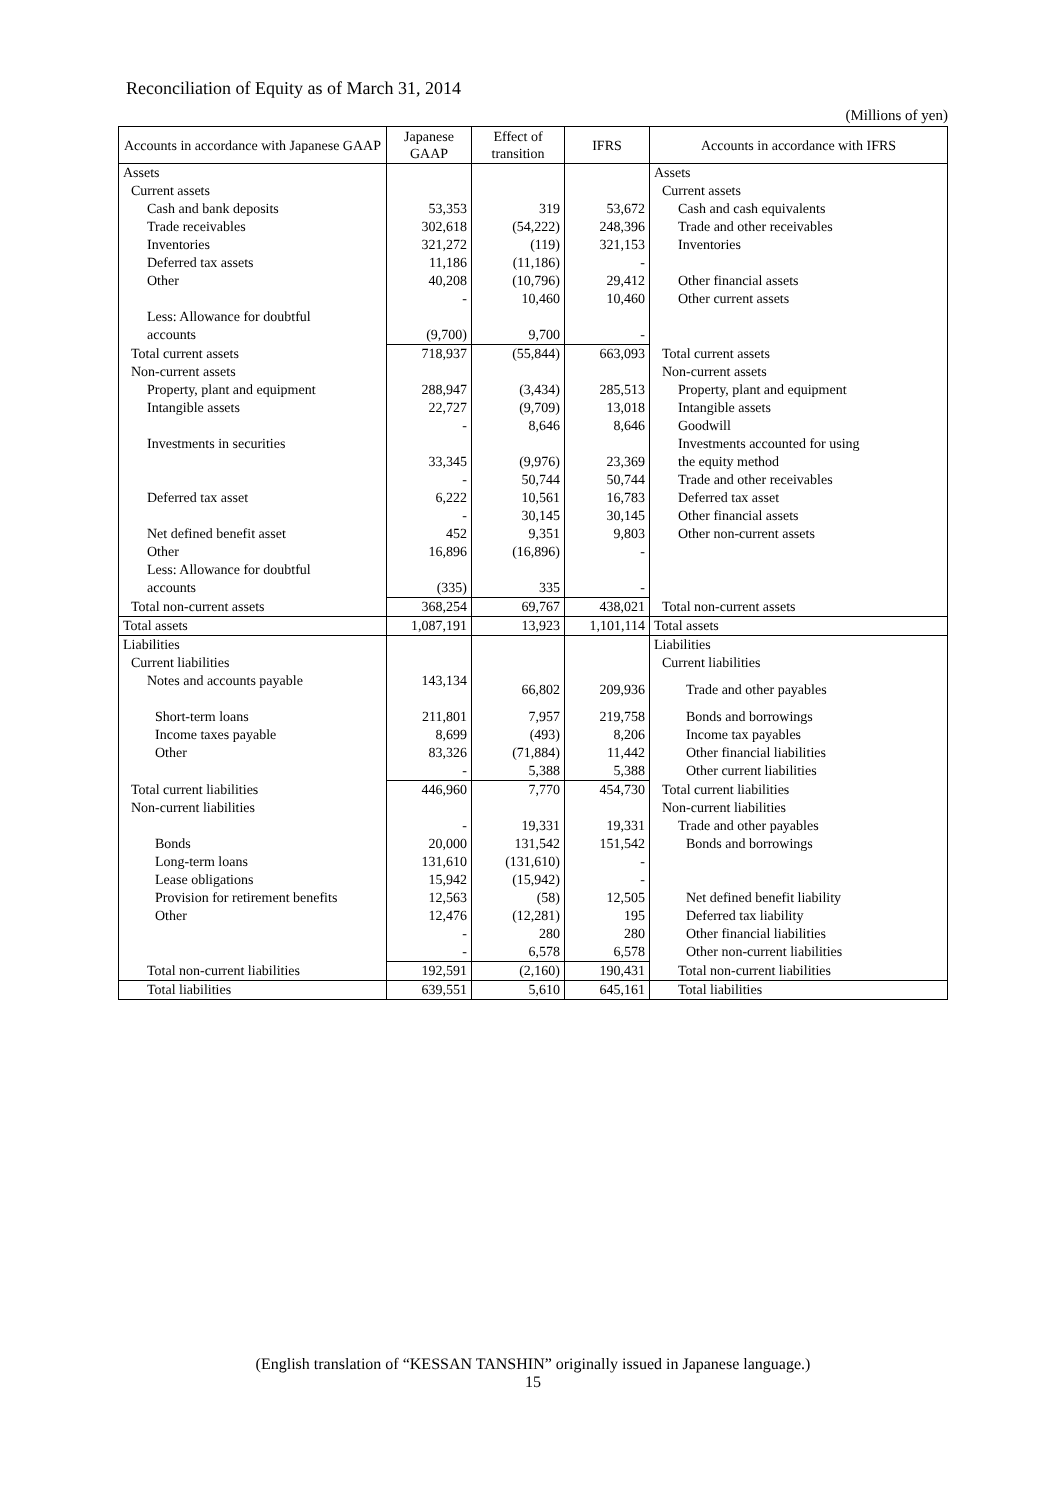Reconciliation of Equity as of March 31, 2014
(Millions of yen)
| Accounts in accordance with Japanese GAAP | Japanese GAAP | Effect of transition | IFRS | Accounts in accordance with IFRS |
| --- | --- | --- | --- | --- |
| Assets | | | | Assets |
| Current assets | | | | Current assets |
| Cash and bank deposits | 53,353 | 319 | 53,672 | Cash and cash equivalents |
| Trade receivables | 302,618 | (54,222) | 248,396 | Trade and other receivables |
| Inventories | 321,272 | (119) | 321,153 | Inventories |
| Deferred tax assets | 11,186 | (11,186) | - | |
| Other | 40,208 | (10,796) | 29,412 | Other financial assets |
| | - | 10,460 | 10,460 | Other current assets |
| Less: Allowance for doubtful accounts | (9,700) | 9,700 | - | |
| Total current assets | 718,937 | (55,844) | 663,093 | Total current assets |
| Non-current assets | | | | Non-current assets |
| Property, plant and equipment | 288,947 | (3,434) | 285,513 | Property, plant and equipment |
| Intangible assets | 22,727 | (9,709) | 13,018 | Intangible assets |
| | - | 8,646 | 8,646 | Goodwill |
| Investments in securities | 33,345 | (9,976) | 23,369 | Investments accounted for using the equity method |
| | - | 50,744 | 50,744 | Trade and other receivables |
| Deferred tax asset | 6,222 | 10,561 | 16,783 | Deferred tax asset |
| | - | 30,145 | 30,145 | Other financial assets |
| Net defined benefit asset | 452 | 9,351 | 9,803 | Other non-current assets |
| Other | 16,896 | (16,896) | - | |
| Less: Allowance for doubtful accounts | (335) | 335 | - | |
| Total non-current assets | 368,254 | 69,767 | 438,021 | Total non-current assets |
| Total assets | 1,087,191 | 13,923 | 1,101,114 | Total assets |
| Liabilities | | | | Liabilities |
| Current liabilities | | | | Current liabilities |
| Notes and accounts payable | 143,134 | 66,802 | 209,936 | Trade and other payables |
| Short-term loans | 211,801 | 7,957 | 219,758 | Bonds and borrowings |
| Income taxes payable | 8,699 | (493) | 8,206 | Income tax payables |
| Other | 83,326 | (71,884) | 11,442 | Other financial liabilities |
| | - | 5,388 | 5,388 | Other current liabilities |
| Total current liabilities | 446,960 | 7,770 | 454,730 | Total current liabilities |
| Non-current liabilities | | | | Non-current liabilities |
| | - | 19,331 | 19,331 | Trade and other payables |
| Bonds | 20,000 | 131,542 | 151,542 | Bonds and borrowings |
| Long-term loans | 131,610 | (131,610) | - | |
| Lease obligations | 15,942 | (15,942) | - | |
| Provision for retirement benefits | 12,563 | (58) | 12,505 | Net defined benefit liability |
| Other | 12,476 | (12,281) | 195 | Deferred tax liability |
| | - | 280 | 280 | Other financial liabilities |
| | - | 6,578 | 6,578 | Other non-current liabilities |
| Total non-current liabilities | 192,591 | (2,160) | 190,431 | Total non-current liabilities |
| Total liabilities | 639,551 | 5,610 | 645,161 | Total liabilities |
(English translation of “KESSAN TANSHIN” originally issued in Japanese language.)
15